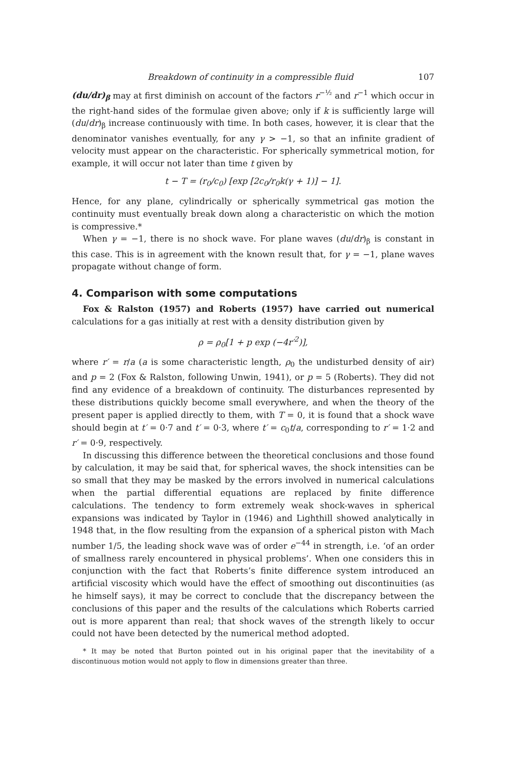Breakdown of continuity in a compressible fluid 107
(du/dr)<sub>β</sub> may at first diminish on account of the factors r<sup>−½</sup> and r<sup>−1</sup> which occur in the right-hand sides of the formulae given above; only if k is sufficiently large will (du/dr)<sub>β</sub> increase continuously with time. In both cases, however, it is clear that the denominator vanishes eventually, for any γ > −1, so that an infinite gradient of velocity must appear on the characteristic. For spherically symmetrical motion, for example, it will occur not later than time t given by
t − T = (r<sub>0</sub>/c<sub>0</sub>) [exp [2c<sub>0</sub>/r<sub>0</sub>k(γ + 1)] − 1].
Hence, for any plane, cylindrically or spherically symmetrical gas motion the continuity must eventually break down along a characteristic on which the motion is compressive.*
When γ = −1, there is no shock wave. For plane waves (du/dr)<sub>β</sub> is constant in this case. This is in agreement with the known result that, for γ = −1, plane waves propagate without change of form.
4. Comparison with some computations
Fox & Ralston (1957) and Roberts (1957) have carried out numerical calculations for a gas initially at rest with a density distribution given by
ρ = ρ<sub>0</sub>[1 + p exp (−4r′<sup>2</sup>)],
where r′ = r/a (a is some characteristic length, ρ<sub>0</sub> the undisturbed density of air) and p = 2 (Fox & Ralston, following Unwin, 1941), or p = 5 (Roberts). They did not find any evidence of a breakdown of continuity. The disturbances represented by these distributions quickly become small everywhere, and when the theory of the present paper is applied directly to them, with T = 0, it is found that a shock wave should begin at t′ = 0·7 and t′ = 0·3, where t′ = c<sub>0</sub>t/a, corresponding to r′ = 1·2 and r′ = 0·9, respectively.
In discussing this difference between the theoretical conclusions and those found by calculation, it may be said that, for spherical waves, the shock intensities can be so small that they may be masked by the errors involved in numerical calculations when the partial differential equations are replaced by finite difference calculations. The tendency to form extremely weak shock-waves in spherical expansions was indicated by Taylor in (1946) and Lighthill showed analytically in 1948 that, in the flow resulting from the expansion of a spherical piston with Mach number 1/5, the leading shock wave was of order e<sup>−44</sup> in strength, i.e. ‘of an order of smallness rarely encountered in physical problems’. When one considers this in conjunction with the fact that Roberts’s finite difference system introduced an artificial viscosity which would have the effect of smoothing out discontinuities (as he himself says), it may be correct to conclude that the discrepancy between the conclusions of this paper and the results of the calculations which Roberts carried out is more apparent than real; that shock waves of the strength likely to occur could not have been detected by the numerical method adopted.
* It may be noted that Burton pointed out in his original paper that the inevitability of a discontinuous motion would not apply to flow in dimensions greater than three.